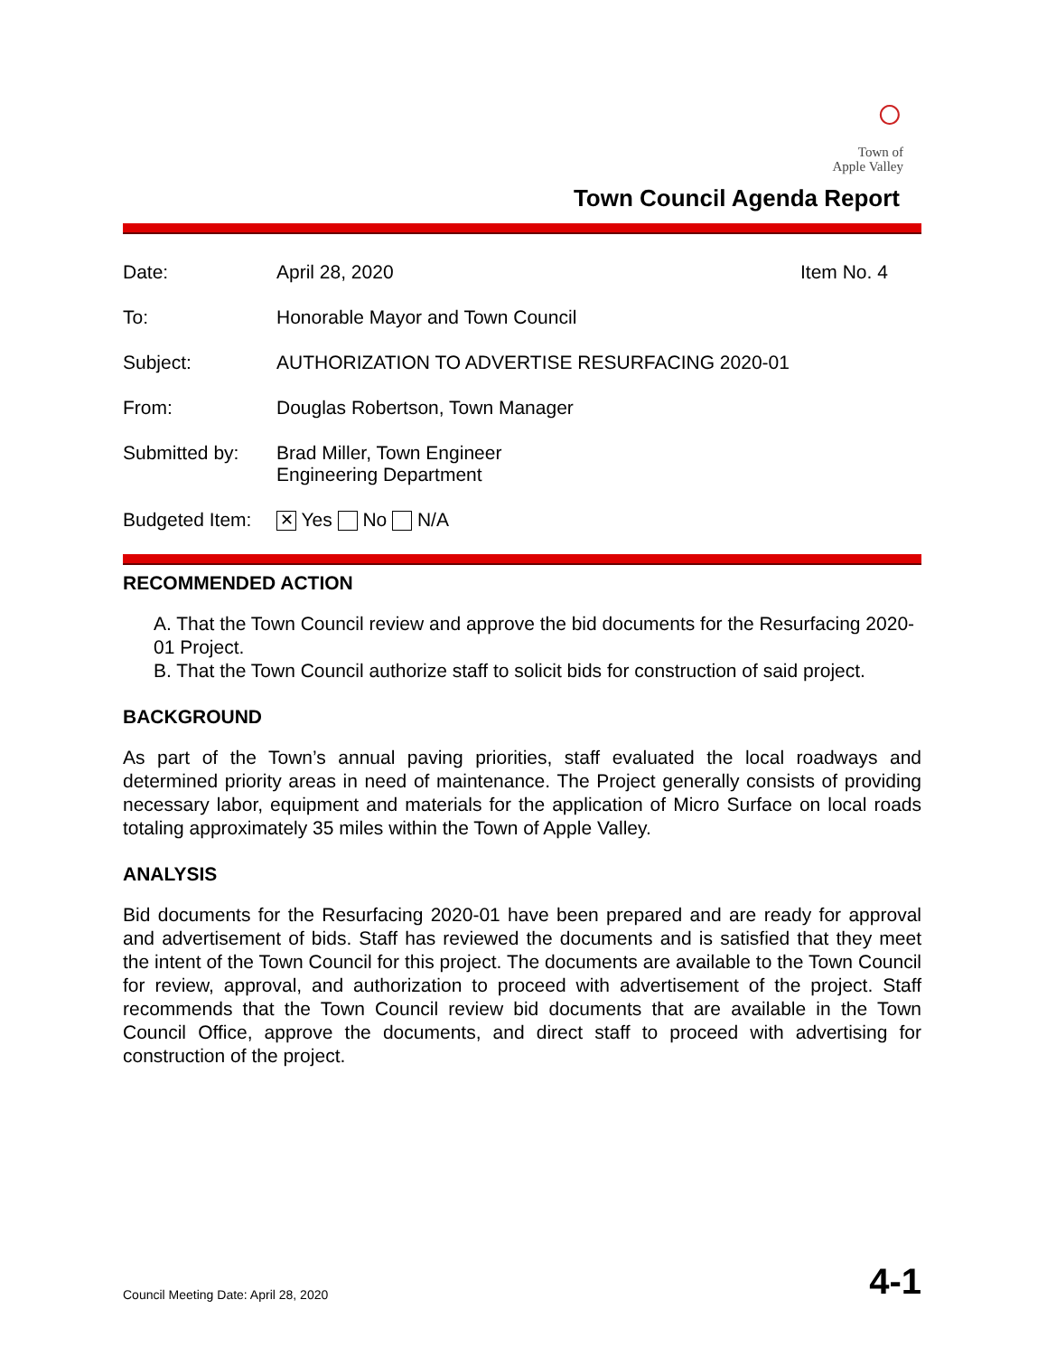○
Town of
Apple Valley
Town Council Agenda Report
| Date: | April 28, 2020 | Item No. 4 |
| To: | Honorable Mayor and Town Council | |
| Subject: | AUTHORIZATION TO ADVERTISE RESURFACING 2020-01 | |
| From: | Douglas Robertson, Town Manager | |
| Submitted by: | Brad Miller, Town Engineer Engineering Department | |
| Budgeted Item: | ✕ Yes No N/A | |
RECOMMENDED ACTION
A. That the Town Council review and approve the bid documents for the Resurfacing 2020-01 Project.
B. That the Town Council authorize staff to solicit bids for construction of said project.
BACKGROUND
As part of the Town’s annual paving priorities, staff evaluated the local roadways and determined priority areas in need of maintenance. The Project generally consists of providing necessary labor, equipment and materials for the application of Micro Surface on local roads totaling approximately 35 miles within the Town of Apple Valley.
ANALYSIS
Bid documents for the Resurfacing 2020-01 have been prepared and are ready for approval and advertisement of bids. Staff has reviewed the documents and is satisfied that they meet the intent of the Town Council for this project. The documents are available to the Town Council for review, approval, and authorization to proceed with advertisement of the project. Staff recommends that the Town Council review bid documents that are available in the Town Council Office, approve the documents, and direct staff to proceed with advertising for construction of the project.
Council Meeting Date: April 28, 2020 4-1